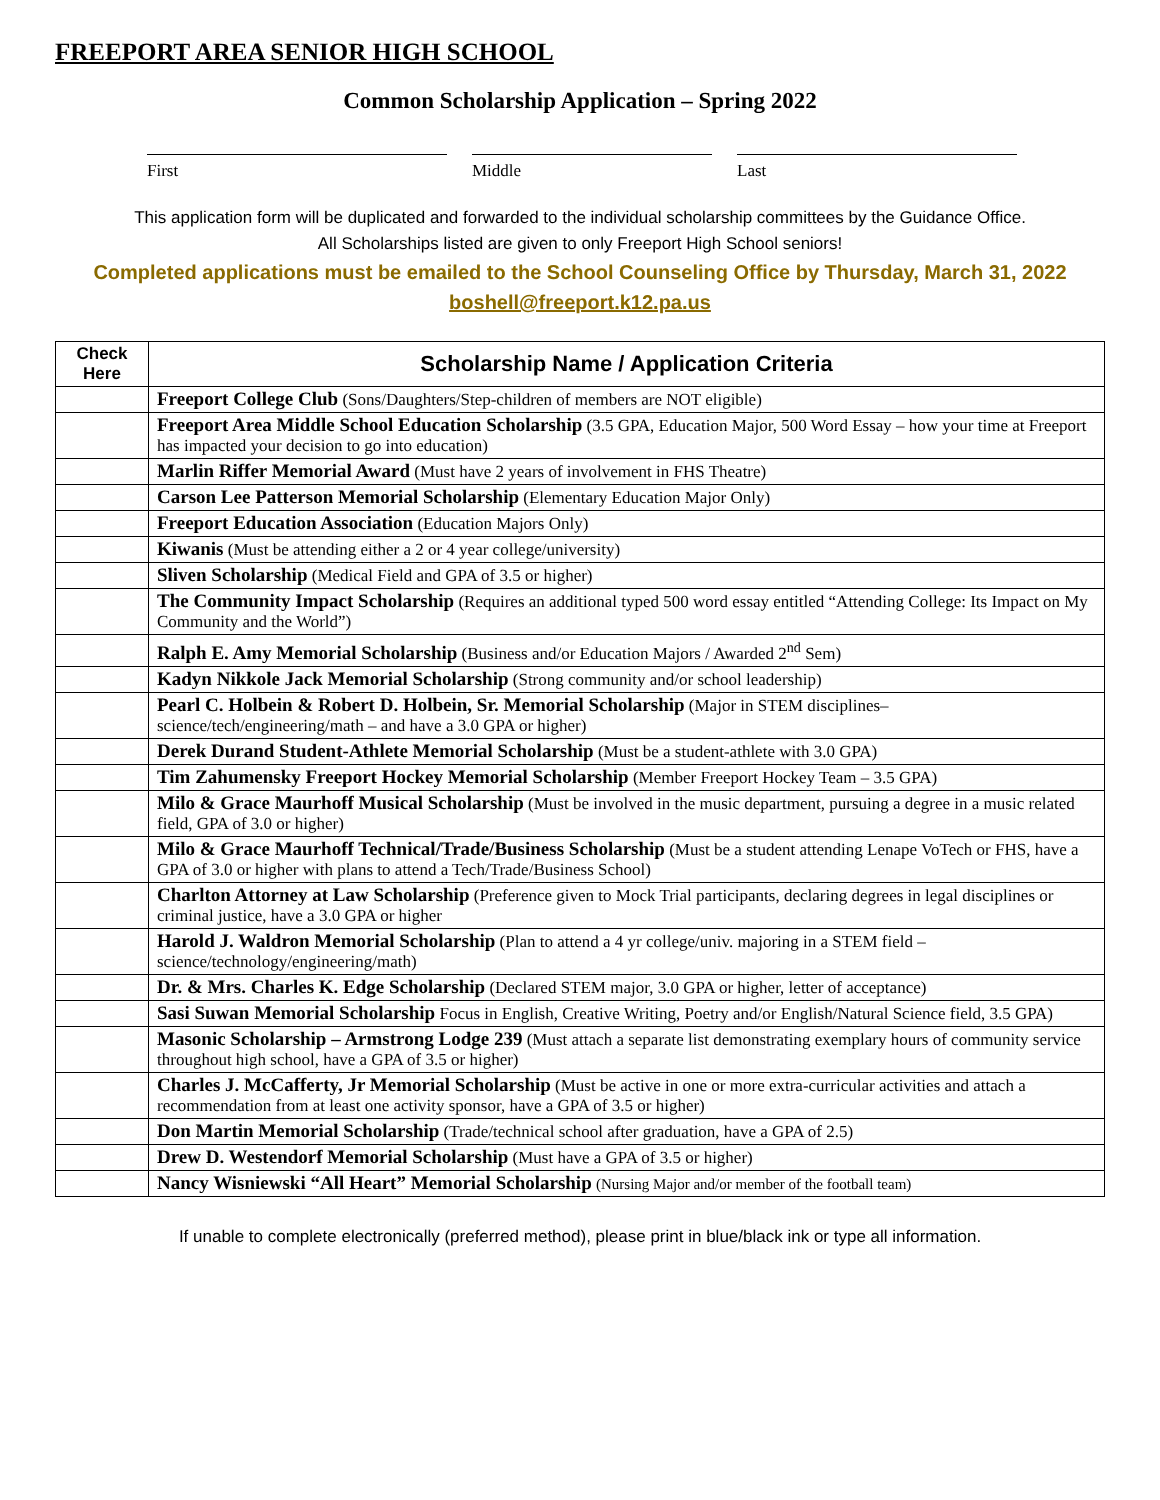FREEPORT AREA SENIOR HIGH SCHOOL
Common Scholarship Application – Spring 2022
First Middle Last
This application form will be duplicated and forwarded to the individual scholarship committees by the Guidance Office.
All Scholarships listed are given to only Freeport High School seniors!
Completed applications must be emailed to the School Counseling Office by Thursday, March 31, 2022
boshell@freeport.k12.pa.us
| Check Here | Scholarship Name / Application Criteria |
| --- | --- |
| | Freeport College Club (Sons/Daughters/Step-children of members are NOT eligible) |
| | Freeport Area Middle School Education Scholarship (3.5 GPA, Education Major, 500 Word Essay – how your time at Freeport has impacted your decision to go into education) |
| | Marlin Riffer Memorial Award (Must have 2 years of involvement in FHS Theatre) |
| | Carson Lee Patterson Memorial Scholarship (Elementary Education Major Only) |
| | Freeport Education Association (Education Majors Only) |
| | Kiwanis (Must be attending either a 2 or 4 year college/university) |
| | Sliven Scholarship (Medical Field and GPA of 3.5 or higher) |
| | The Community Impact Scholarship (Requires an additional typed 500 word essay entitled “Attending College: Its Impact on My Community and the World”) |
| | Ralph E. Amy Memorial Scholarship (Business and/or Education Majors / Awarded 2<sup>nd</sup> Sem) |
| | Kadyn Nikkole Jack Memorial Scholarship (Strong community and/or school leadership) |
| | Pearl C. Holbein & Robert D. Holbein, Sr. Memorial Scholarship (Major in STEM disciplines– science/tech/engineering/math – and have a 3.0 GPA or higher) |
| | Derek Durand Student-Athlete Memorial Scholarship (Must be a student-athlete with 3.0 GPA) |
| | Tim Zahumensky Freeport Hockey Memorial Scholarship (Member Freeport Hockey Team – 3.5 GPA) |
| | Milo & Grace Maurhoff Musical Scholarship (Must be involved in the music department, pursuing a degree in a music related field, GPA of 3.0 or higher) |
| | Milo & Grace Maurhoff Technical/Trade/Business Scholarship (Must be a student attending Lenape VoTech or FHS, have a GPA of 3.0 or higher with plans to attend a Tech/Trade/Business School) |
| | Charlton Attorney at Law Scholarship (Preference given to Mock Trial participants, declaring degrees in legal disciplines or criminal justice, have a 3.0 GPA or higher |
| | Harold J. Waldron Memorial Scholarship (Plan to attend a 4 yr college/univ. majoring in a STEM field – science/technology/engineering/math) |
| | Dr. & Mrs. Charles K. Edge Scholarship (Declared STEM major, 3.0 GPA or higher, letter of acceptance) |
| | Sasi Suwan Memorial Scholarship Focus in English, Creative Writing, Poetry and/or English/Natural Science field, 3.5 GPA) |
| | Masonic Scholarship – Armstrong Lodge 239 (Must attach a separate list demonstrating exemplary hours of community service throughout high school, have a GPA of 3.5 or higher) |
| | Charles J. McCafferty, Jr Memorial Scholarship (Must be active in one or more extra-curricular activities and attach a recommendation from at least one activity sponsor, have a GPA of 3.5 or higher) |
| | Don Martin Memorial Scholarship (Trade/technical school after graduation, have a GPA of 2.5) |
| | Drew D. Westendorf Memorial Scholarship (Must have a GPA of 3.5 or higher) |
| | Nancy Wisniewski “All Heart” Memorial Scholarship (Nursing Major and/or member of the football team) |
If unable to complete electronically (preferred method), please print in blue/black ink or type all information.